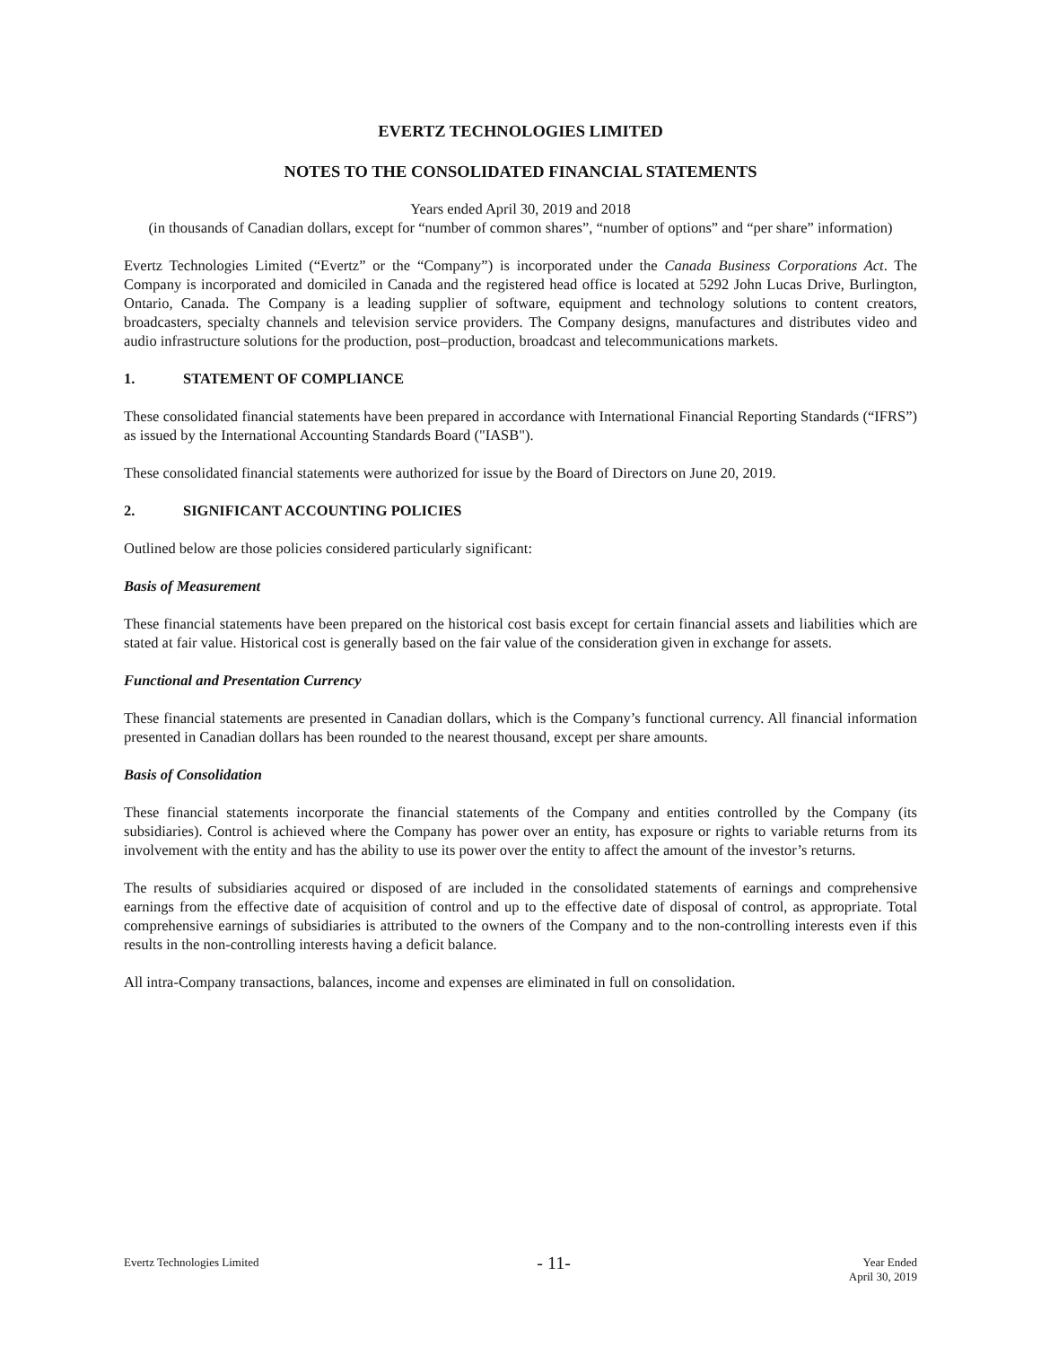EVERTZ TECHNOLOGIES LIMITED
NOTES TO THE CONSOLIDATED FINANCIAL STATEMENTS
Years ended April 30, 2019 and 2018
(in thousands of Canadian dollars, except for “number of common shares”, “number of options” and “per share” information)
Evertz Technologies Limited (“Evertz” or the “Company”) is incorporated under the Canada Business Corporations Act. The Company is incorporated and domiciled in Canada and the registered head office is located at 5292 John Lucas Drive, Burlington, Ontario, Canada. The Company is a leading supplier of software, equipment and technology solutions to content creators, broadcasters, specialty channels and television service providers. The Company designs, manufactures and distributes video and audio infrastructure solutions for the production, post–production, broadcast and telecommunications markets.
1. STATEMENT OF COMPLIANCE
These consolidated financial statements have been prepared in accordance with International Financial Reporting Standards (“IFRS”) as issued by the International Accounting Standards Board ("IASB").
These consolidated financial statements were authorized for issue by the Board of Directors on June 20, 2019.
2. SIGNIFICANT ACCOUNTING POLICIES
Outlined below are those policies considered particularly significant:
Basis of Measurement
These financial statements have been prepared on the historical cost basis except for certain financial assets and liabilities which are stated at fair value. Historical cost is generally based on the fair value of the consideration given in exchange for assets.
Functional and Presentation Currency
These financial statements are presented in Canadian dollars, which is the Company’s functional currency. All financial information presented in Canadian dollars has been rounded to the nearest thousand, except per share amounts.
Basis of Consolidation
These financial statements incorporate the financial statements of the Company and entities controlled by the Company (its subsidiaries). Control is achieved where the Company has power over an entity, has exposure or rights to variable returns from its involvement with the entity and has the ability to use its power over the entity to affect the amount of the investor’s returns.
The results of subsidiaries acquired or disposed of are included in the consolidated statements of earnings and comprehensive earnings from the effective date of acquisition of control and up to the effective date of disposal of control, as appropriate. Total comprehensive earnings of subsidiaries is attributed to the owners of the Company and to the non-controlling interests even if this results in the non-controlling interests having a deficit balance.
All intra-Company transactions, balances, income and expenses are eliminated in full on consolidation.
Evertz Technologies Limited
- 11-
Year Ended
April 30, 2019